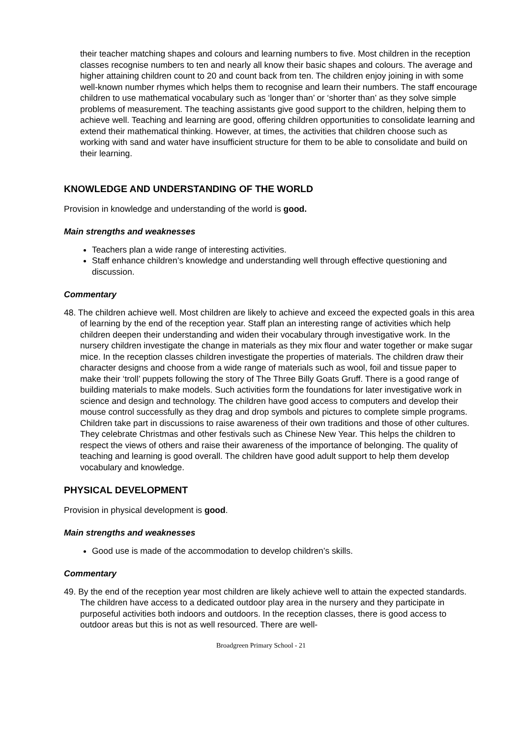their teacher matching shapes and colours and learning numbers to five. Most children in the reception classes recognise numbers to ten and nearly all know their basic shapes and colours. The average and higher attaining children count to 20 and count back from ten. The children enjoy joining in with some well-known number rhymes which helps them to recognise and learn their numbers. The staff encourage children to use mathematical vocabulary such as ‘longer than’ or ‘shorter than’ as they solve simple problems of measurement. The teaching assistants give good support to the children, helping them to achieve well. Teaching and learning are good, offering children opportunities to consolidate learning and extend their mathematical thinking. However, at times, the activities that children choose such as working with sand and water have insufficient structure for them to be able to consolidate and build on their learning.
KNOWLEDGE AND UNDERSTANDING OF THE WORLD
Provision in knowledge and understanding of the world is good.
Main strengths and weaknesses
Teachers plan a wide range of interesting activities.
Staff enhance children’s knowledge and understanding well through effective questioning and discussion.
Commentary
48. The children achieve well. Most children are likely to achieve and exceed the expected goals in this area of learning by the end of the reception year. Staff plan an interesting range of activities which help children deepen their understanding and widen their vocabulary through investigative work. In the nursery children investigate the change in materials as they mix flour and water together or make sugar mice. In the reception classes children investigate the properties of materials. The children draw their character designs and choose from a wide range of materials such as wool, foil and tissue paper to make their ‘troll’ puppets following the story of The Three Billy Goats Gruff. There is a good range of building materials to make models. Such activities form the foundations for later investigative work in science and design and technology. The children have good access to computers and develop their mouse control successfully as they drag and drop symbols and pictures to complete simple programs. Children take part in discussions to raise awareness of their own traditions and those of other cultures. They celebrate Christmas and other festivals such as Chinese New Year. This helps the children to respect the views of others and raise their awareness of the importance of belonging. The quality of teaching and learning is good overall. The children have good adult support to help them develop vocabulary and knowledge.
PHYSICAL DEVELOPMENT
Provision in physical development is good.
Main strengths and weaknesses
Good use is made of the accommodation to develop children’s skills.
Commentary
49. By the end of the reception year most children are likely achieve well to attain the expected standards. The children have access to a dedicated outdoor play area in the nursery and they participate in purposeful activities both indoors and outdoors. In the reception classes, there is good access to outdoor areas but this is not as well resourced. There are well-
Broadgreen Primary School - 21